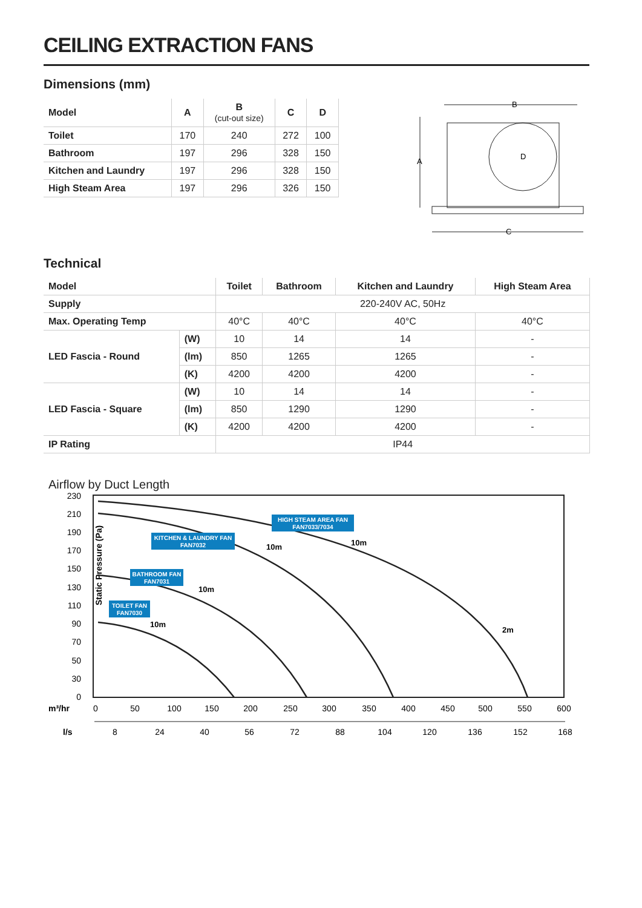CEILING EXTRACTION FANS
Dimensions (mm)
| Model | A | B (cut-out size) | C | D |
| --- | --- | --- | --- | --- |
| Toilet | 170 | 240 | 272 | 100 |
| Bathroom | 197 | 296 | 328 | 150 |
| Kitchen and Laundry | 197 | 296 | 328 | 150 |
| High Steam Area | 197 | 296 | 326 | 150 |
B
A
D
C
Technical
| Model | | Toilet | Bathroom | Kitchen and Laundry | High Steam Area |
| --- | --- | --- | --- | --- | --- |
| Supply | | 220-240V AC, 50Hz | | | |
| Max. Operating Temp | | 40°C | 40°C | 40°C | 40°C |
| LED Fascia - Round | (W) | 10 | 14 | 14 | - |
| | (lm) | 850 | 1265 | 1265 | - |
| | (K) | 4200 | 4200 | 4200 | - |
| LED Fascia - Square | (W) | 10 | 14 | 14 | - |
| | (lm) | 850 | 1290 | 1290 | - |
| | (K) | 4200 | 4200 | 4200 | - |
| IP Rating | | IP44 | | | |
Airflow by Duct Length
Static Pressure (Pa)
230
210
190
170
150
130
110
90
70
50
30
0
TOILET FAN
FAN7030
BATHROOM FAN
FAN7031
KITCHEN & LAUNDRY FAN
FAN7032
HIGH STEAM AREA FAN
FAN7033/7034
10m
10m
10m
10m
2m
m³/hr
0
50
100
150
200
250
300
350
400
450
500
550
600
l/s
8
24
40
56
72
88
104
120
136
152
168